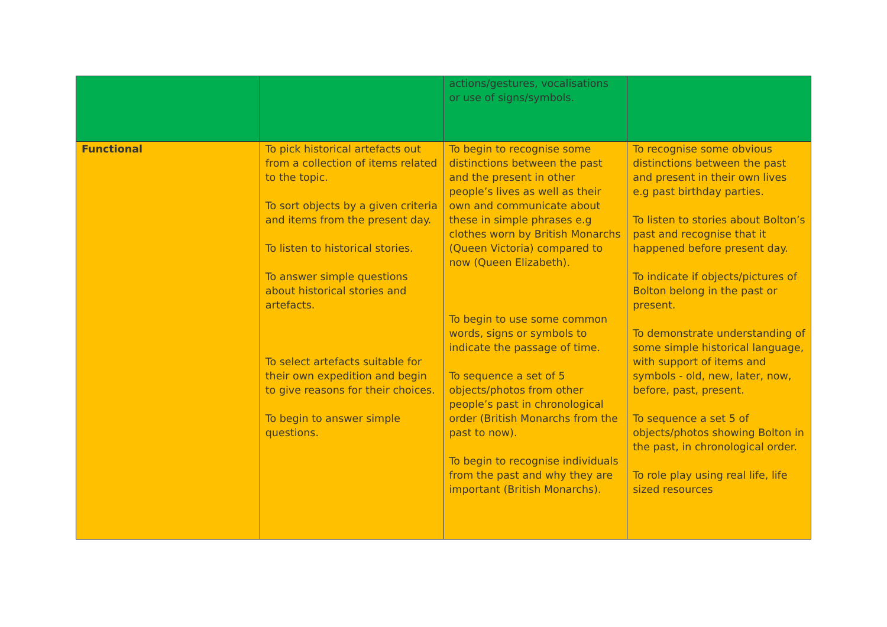| | | actions/gestures, vocalisations or use of signs/symbols. | |
| Functional | To pick historical artefacts out from a collection of items related to the topic. To sort objects by a given criteria and items from the present day. To listen to historical stories. To answer simple questions about historical stories and artefacts. To select artefacts suitable for their own expedition and begin to give reasons for their choices. To begin to answer simple questions. | To begin to recognise some distinctions between the past and the present in other people’s lives as well as their own and communicate about these in simple phrases e.g clothes worn by British Monarchs (Queen Victoria) compared to now (Queen Elizabeth). To begin to use some common words, signs or symbols to indicate the passage of time. To sequence a set of 5 objects/photos from other people’s past in chronological order (British Monarchs from the past to now). To begin to recognise individuals from the past and why they are important (British Monarchs). | To recognise some obvious distinctions between the past and present in their own lives e.g past birthday parties. To listen to stories about Bolton’s past and recognise that it happened before present day. To indicate if objects/pictures of Bolton belong in the past or present. To demonstrate understanding of some simple historical language, with support of items and symbols - old, new, later, now, before, past, present. To sequence a set 5 of objects/photos showing Bolton in the past, in chronological order. To role play using real life, life sized resources |